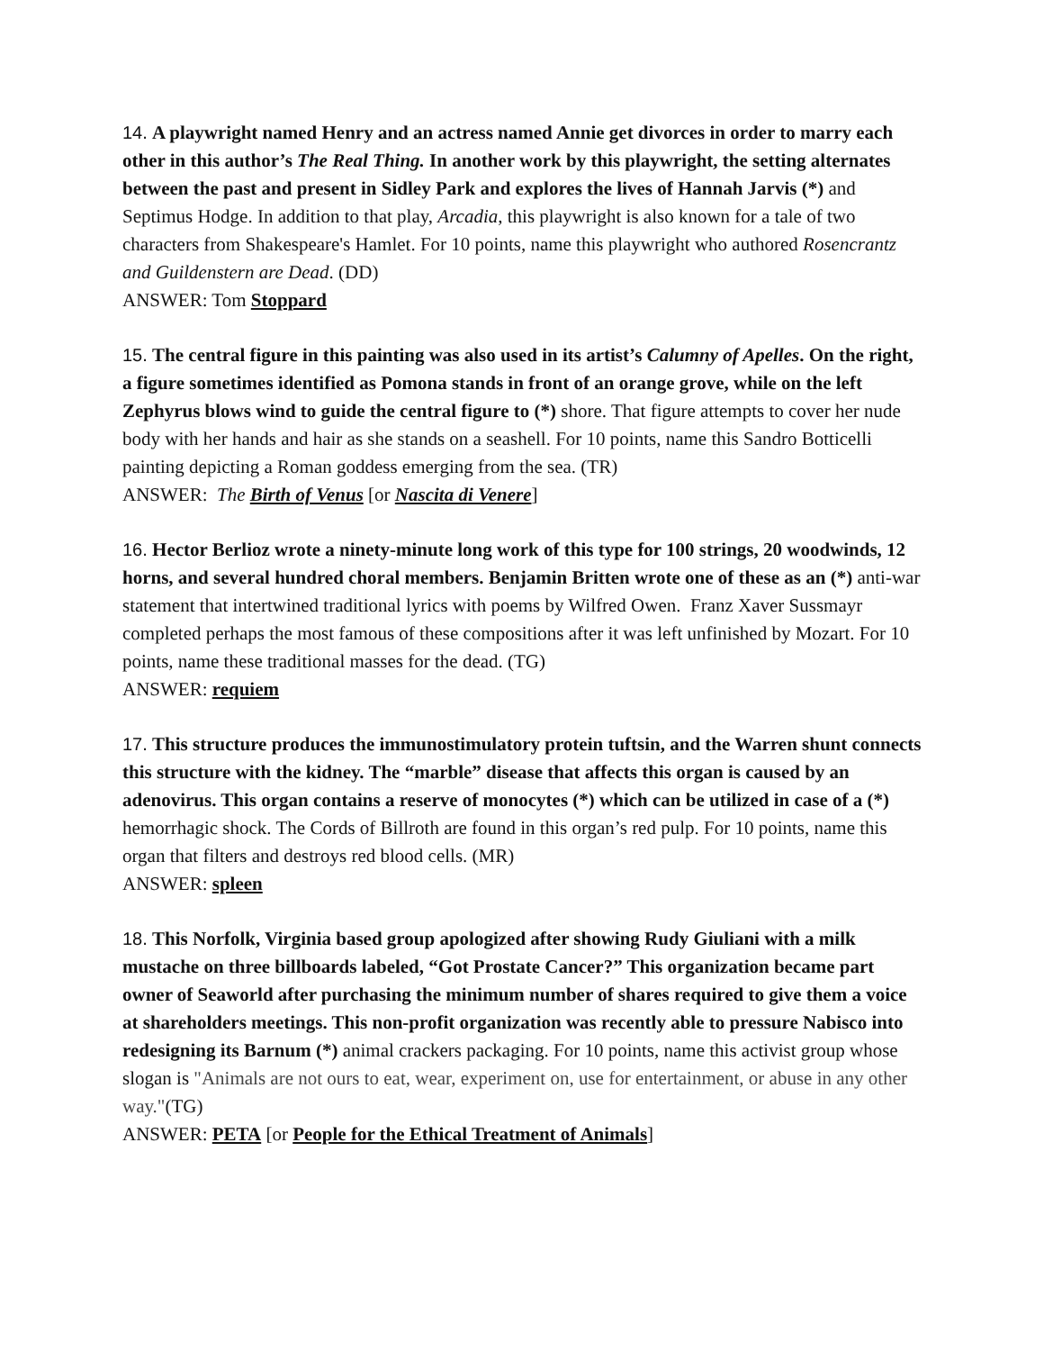14. A playwright named Henry and an actress named Annie get divorces in order to marry each other in this author’s The Real Thing. In another work by this playwright, the setting alternates between the past and present in Sidley Park and explores the lives of Hannah Jarvis (*) and Septimus Hodge. In addition to that play, Arcadia, this playwright is also known for a tale of two characters from Shakespeare's Hamlet. For 10 points, name this playwright who authored Rosencrantz and Guildenstern are Dead. (DD)
ANSWER: Tom Stoppard
15. The central figure in this painting was also used in its artist’s Calumny of Apelles. On the right, a figure sometimes identified as Pomona stands in front of an orange grove, while on the left Zephyrus blows wind to guide the central figure to (*) shore. That figure attempts to cover her nude body with her hands and hair as she stands on a seashell. For 10 points, name this Sandro Botticelli painting depicting a Roman goddess emerging from the sea. (TR)
ANSWER: The Birth of Venus [or Nascita di Venere]
16. Hector Berlioz wrote a ninety-minute long work of this type for 100 strings, 20 woodwinds, 12 horns, and several hundred choral members. Benjamin Britten wrote one of these as an (*) anti-war statement that intertwined traditional lyrics with poems by Wilfred Owen. Franz Xaver Sussmayr completed perhaps the most famous of these compositions after it was left unfinished by Mozart. For 10 points, name these traditional masses for the dead. (TG)
ANSWER: requiem
17. This structure produces the immunostimulatory protein tuftsin, and the Warren shunt connects this structure with the kidney. The “marble” disease that affects this organ is caused by an adenovirus. This organ contains a reserve of monocytes (*) which can be utilized in case of a (*) hemorrhagic shock. The Cords of Billroth are found in this organ’s red pulp. For 10 points, name this organ that filters and destroys red blood cells. (MR)
ANSWER: spleen
18. This Norfolk, Virginia based group apologized after showing Rudy Giuliani with a milk mustache on three billboards labeled, “Got Prostate Cancer?” This organization became part owner of Seaworld after purchasing the minimum number of shares required to give them a voice at shareholders meetings. This non-profit organization was recently able to pressure Nabisco into redesigning its Barnum (*) animal crackers packaging. For 10 points, name this activist group whose slogan is "Animals are not ours to eat, wear, experiment on, use for entertainment, or abuse in any other way."(TG)
ANSWER: PETA [or People for the Ethical Treatment of Animals]